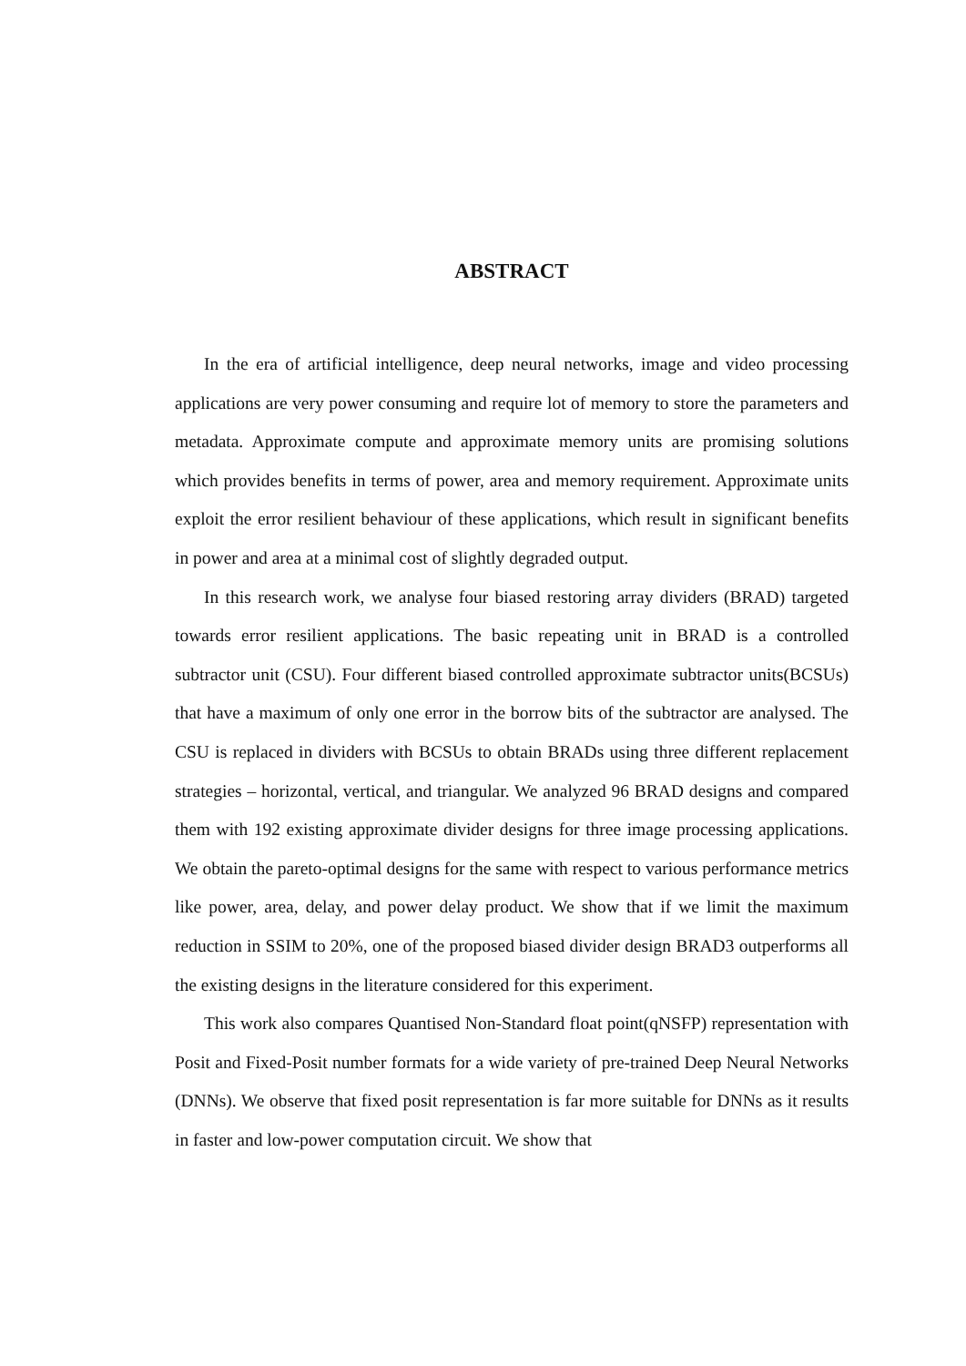ABSTRACT
In the era of artificial intelligence, deep neural networks, image and video processing applications are very power consuming and require lot of memory to store the parameters and metadata. Approximate compute and approximate memory units are promising solutions which provides benefits in terms of power, area and memory requirement. Approximate units exploit the error resilient behaviour of these applications, which result in significant benefits in power and area at a minimal cost of slightly degraded output.
In this research work, we analyse four biased restoring array dividers (BRAD) targeted towards error resilient applications. The basic repeating unit in BRAD is a controlled subtractor unit (CSU). Four different biased controlled approximate subtractor units(BCSUs) that have a maximum of only one error in the borrow bits of the subtractor are analysed. The CSU is replaced in dividers with BCSUs to obtain BRADs using three different replacement strategies – horizontal, vertical, and triangular. We analyzed 96 BRAD designs and compared them with 192 existing approximate divider designs for three image processing applications. We obtain the pareto-optimal designs for the same with respect to various performance metrics like power, area, delay, and power delay product. We show that if we limit the maximum reduction in SSIM to 20%, one of the proposed biased divider design BRAD3 outperforms all the existing designs in the literature considered for this experiment.
This work also compares Quantised Non-Standard float point(qNSFP) representation with Posit and Fixed-Posit number formats for a wide variety of pre-trained Deep Neural Networks (DNNs). We observe that fixed posit representation is far more suitable for DNNs as it results in faster and low-power computation circuit. We show that